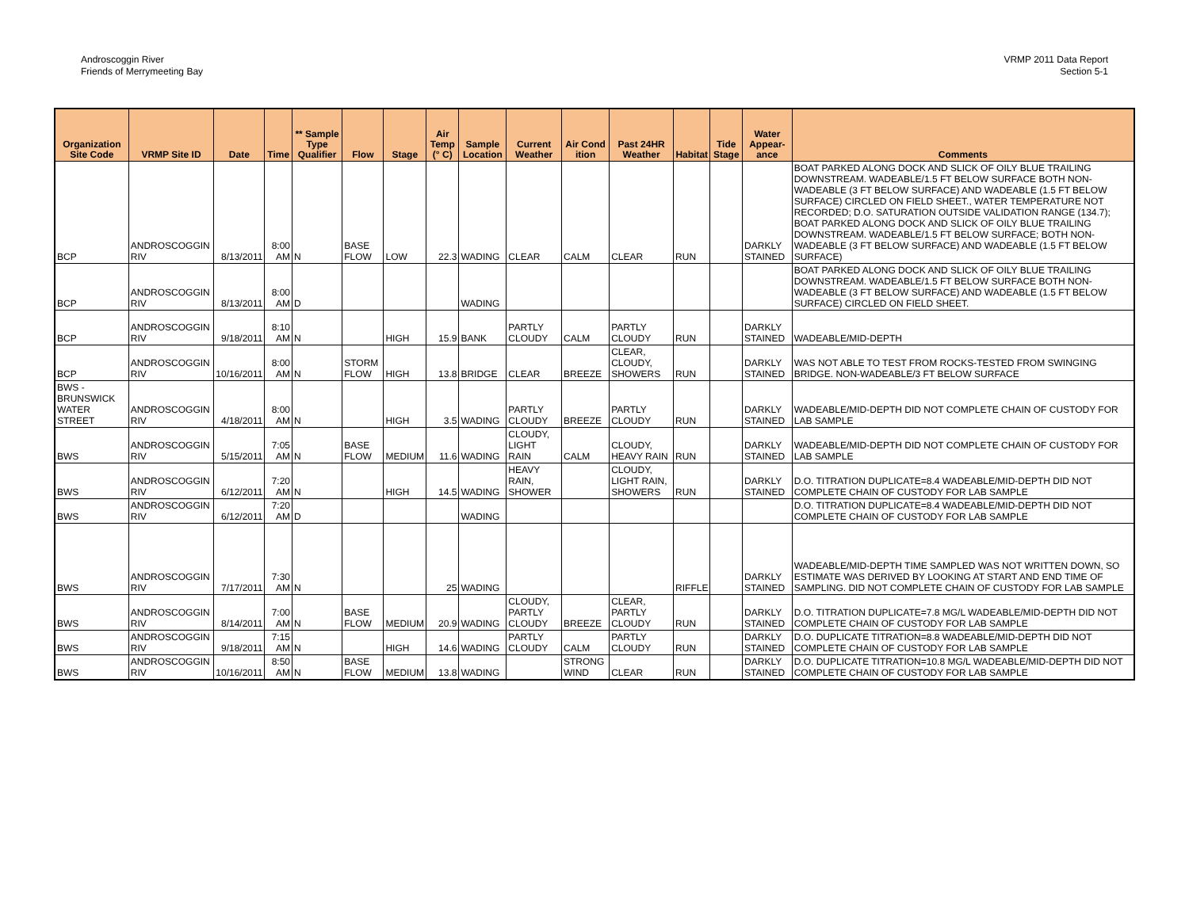Androscoggin River
Friends of Merrymeeting Bay
VRMP 2011 Data Report
Section 5-1
| Organization Site Code | VRMP Site ID | Date | Time | ** Sample Type Qualifier | Flow | Stage | Air Temp (° C) | Sample Location | Current Weather | Air Cond ition | Past 24HR Weather | Habitat | Tide Stage | Water Appear- ance | Comments |
| --- | --- | --- | --- | --- | --- | --- | --- | --- | --- | --- | --- | --- | --- | --- | --- |
| BCP | ANDROSCOGGIN RIV | 8/13/2011 | 8:00 AM | N | BASE FLOW | LOW | 22.3 | WADING | CLEAR | CALM | CLEAR | RUN | | DARKLY STAINED | BOAT PARKED ALONG DOCK AND SLICK OF OILY BLUE TRAILING DOWNSTREAM. WADEABLE/1.5 FT BELOW SURFACE BOTH NON-WADEABLE (3 FT BELOW SURFACE) AND WADEABLE (1.5 FT BELOW SURFACE) CIRCLED ON FIELD SHEET., WATER TEMPERATURE NOT RECORDED; D.O. SATURATION OUTSIDE VALIDATION RANGE (134.7); BOAT PARKED ALONG DOCK AND SLICK OF OILY BLUE TRAILING DOWNSTREAM. WADEABLE/1.5 FT BELOW SURFACE; BOTH NON-WADEABLE (3 FT BELOW SURFACE) AND WADEABLE (1.5 FT BELOW SURFACE) |
| BCP | ANDROSCOGGIN RIV | 8/13/2011 | 8:00 AM | D | | | | WADING | | | | | | | BOAT PARKED ALONG DOCK AND SLICK OF OILY BLUE TRAILING DOWNSTREAM. WADEABLE/1.5 FT BELOW SURFACE BOTH NON-WADEABLE (3 FT BELOW SURFACE) AND WADEABLE (1.5 FT BELOW SURFACE) CIRCLED ON FIELD SHEET. |
| BCP | ANDROSCOGGIN RIV | 9/18/2011 | 8:10 AM | N | | HIGH | 15.9 | BANK | PARTLY CLOUDY | CALM | PARTLY CLOUDY | RUN | | DARKLY STAINED | WADEABLE/MID-DEPTH |
| BCP | ANDROSCOGGIN RIV | 10/16/2011 | 8:00 AM | N | STORM FLOW | HIGH | 13.8 | BRIDGE | CLEAR | BREEZE | CLEAR, CLOUDY, SHOWERS | RUN | | DARKLY STAINED | WAS NOT ABLE TO TEST FROM ROCKS-TESTED FROM SWINGING BRIDGE. NON-WADEABLE/3 FT BELOW SURFACE |
| BWS - BRUNSWICK WATER STREET | ANDROSCOGGIN RIV | 4/18/2011 | 8:00 AM | N | | HIGH | 3.5 | WADING | PARTLY CLOUDY | BREEZE | PARTLY CLOUDY | RUN | | DARKLY STAINED | WADEABLE/MID-DEPTH DID NOT COMPLETE CHAIN OF CUSTODY FOR LAB SAMPLE |
| BWS | ANDROSCOGGIN RIV | 5/15/2011 | 7:05 AM | N | BASE FLOW | MEDIUM | 11.6 | WADING | CLOUDY, LIGHT RAIN | CALM | CLOUDY, HEAVY RAIN | RUN | | DARKLY STAINED | WADEABLE/MID-DEPTH DID NOT COMPLETE CHAIN OF CUSTODY FOR LAB SAMPLE |
| BWS | ANDROSCOGGIN RIV | 6/12/2011 | 7:20 AM | N | | HIGH | 14.5 | WADING | HEAVY RAIN, SHOWER | | CLOUDY, LIGHT RAIN, SHOWERS | RUN | | DARKLY STAINED | D.O. TITRATION DUPLICATE=8.4 WADEABLE/MID-DEPTH DID NOT COMPLETE CHAIN OF CUSTODY FOR LAB SAMPLE |
| BWS | ANDROSCOGGIN RIV | 6/12/2011 | 7:20 AM | D | | | | WADING | | | | | | | D.O. TITRATION DUPLICATE=8.4 WADEABLE/MID-DEPTH DID NOT COMPLETE CHAIN OF CUSTODY FOR LAB SAMPLE |
| BWS | ANDROSCOGGIN RIV | 7/17/2011 | 7:30 AM | N | | | 25 | WADING | | | | RIFFLE | | DARKLY STAINED | WADEABLE/MID-DEPTH TIME SAMPLED WAS NOT WRITTEN DOWN, SO ESTIMATE WAS DERIVED BY LOOKING AT START AND END TIME OF SAMPLING. DID NOT COMPLETE CHAIN OF CUSTODY FOR LAB SAMPLE |
| BWS | ANDROSCOGGIN RIV | 8/14/2011 | 7:00 AM | N | BASE FLOW | MEDIUM | 20.9 | WADING | CLOUDY, PARTLY CLOUDY | BREEZE | CLEAR, PARTLY CLOUDY | RUN | | DARKLY STAINED | D.O. TITRATION DUPLICATE=7.8 MG/L WADEABLE/MID-DEPTH DID NOT COMPLETE CHAIN OF CUSTODY FOR LAB SAMPLE |
| BWS | ANDROSCOGGIN RIV | 9/18/2011 | 7:15 AM | N | | HIGH | 14.6 | WADING | PARTLY CLOUDY | CALM | PARTLY CLOUDY | RUN | | DARKLY STAINED | D.O. DUPLICATE TITRATION=8.8 WADEABLE/MID-DEPTH DID NOT COMPLETE CHAIN OF CUSTODY FOR LAB SAMPLE |
| BWS | ANDROSCOGGIN RIV | 10/16/2011 | 8:50 AM | N | BASE FLOW | MEDIUM | 13.8 | WADING | | STRONG WIND | CLEAR | RUN | | DARKLY STAINED | D.O. DUPLICATE TITRATION=10.8 MG/L WADEABLE/MID-DEPTH DID NOT COMPLETE CHAIN OF CUSTODY FOR LAB SAMPLE |